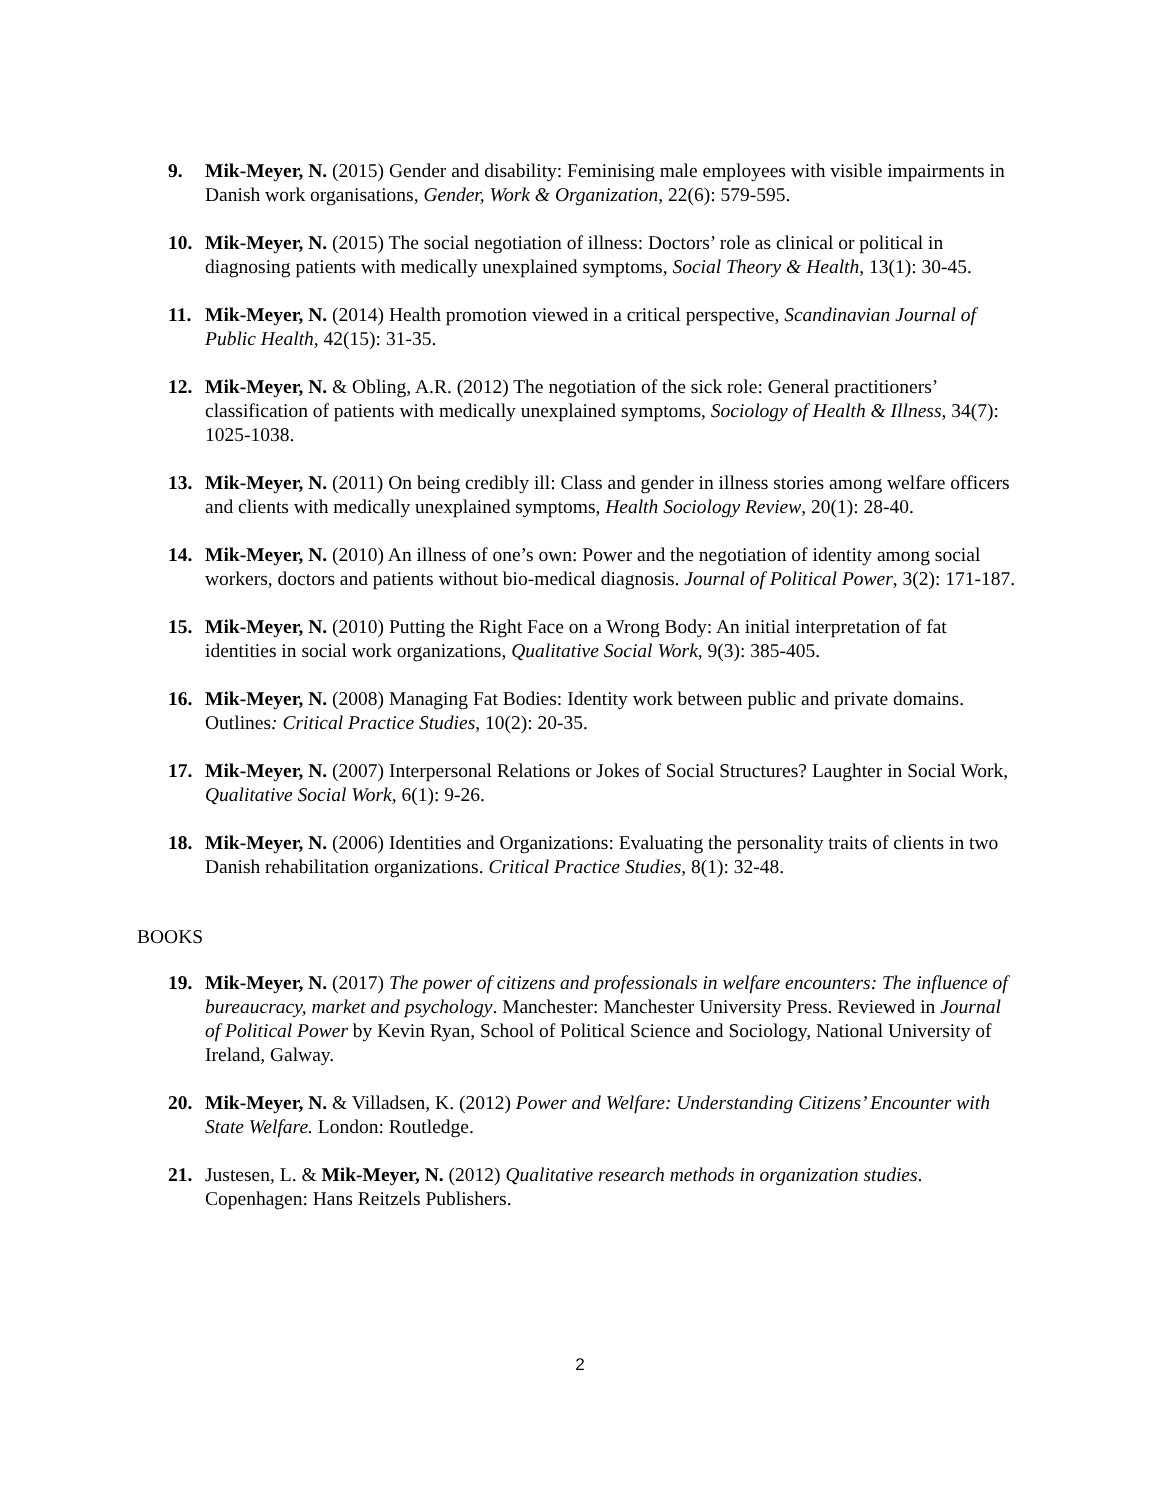9. Mik-Meyer, N. (2015) Gender and disability: Feminising male employees with visible impairments in Danish work organisations, Gender, Work & Organization, 22(6): 579-595.
10. Mik-Meyer, N. (2015) The social negotiation of illness: Doctors’ role as clinical or political in diagnosing patients with medically unexplained symptoms, Social Theory & Health, 13(1): 30-45.
11. Mik-Meyer, N. (2014) Health promotion viewed in a critical perspective, Scandinavian Journal of Public Health, 42(15): 31-35.
12. Mik-Meyer, N. & Obling, A.R. (2012) The negotiation of the sick role: General practitioners’ classification of patients with medically unexplained symptoms, Sociology of Health & Illness, 34(7): 1025-1038.
13. Mik-Meyer, N. (2011) On being credibly ill: Class and gender in illness stories among welfare officers and clients with medically unexplained symptoms, Health Sociology Review, 20(1): 28-40.
14. Mik-Meyer, N. (2010) An illness of one’s own: Power and the negotiation of identity among social workers, doctors and patients without bio-medical diagnosis. Journal of Political Power, 3(2): 171-187.
15. Mik-Meyer, N. (2010) Putting the Right Face on a Wrong Body: An initial interpretation of fat identities in social work organizations, Qualitative Social Work, 9(3): 385-405.
16. Mik-Meyer, N. (2008) Managing Fat Bodies: Identity work between public and private domains. Outlines: Critical Practice Studies, 10(2): 20-35.
17. Mik-Meyer, N. (2007) Interpersonal Relations or Jokes of Social Structures? Laughter in Social Work, Qualitative Social Work, 6(1): 9-26.
18. Mik-Meyer, N. (2006) Identities and Organizations: Evaluating the personality traits of clients in two Danish rehabilitation organizations. Critical Practice Studies, 8(1): 32-48.
BOOKS
19. Mik-Meyer, N. (2017) The power of citizens and professionals in welfare encounters: The influence of bureaucracy, market and psychology. Manchester: Manchester University Press. Reviewed in Journal of Political Power by Kevin Ryan, School of Political Science and Sociology, National University of Ireland, Galway.
20. Mik-Meyer, N. & Villadsen, K. (2012) Power and Welfare: Understanding Citizens’ Encounter with State Welfare. London: Routledge.
21. Justesen, L. & Mik-Meyer, N. (2012) Qualitative research methods in organization studies. Copenhagen: Hans Reitzels Publishers.
2